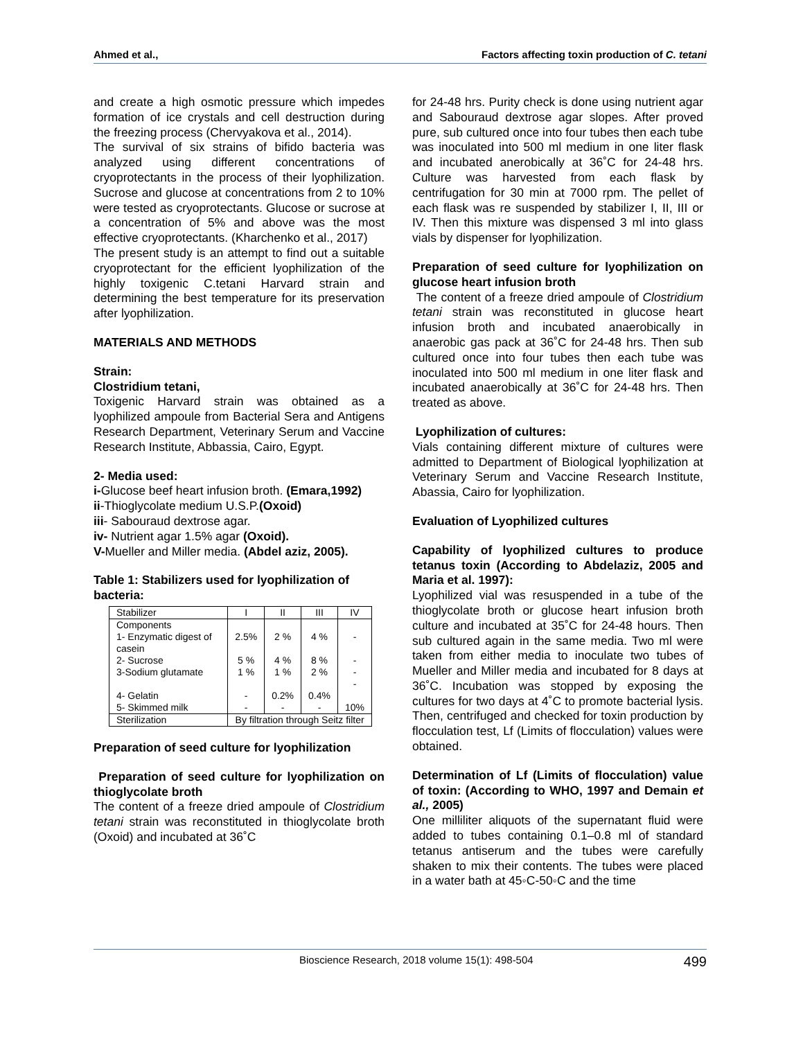Ahmed et al., Factors affecting toxin production of C. tetani
and create a high osmotic pressure which impedes formation of ice crystals and cell destruction during the freezing process (Chervyakova et al., 2014).
The survival of six strains of bifido bacteria was analyzed using different concentrations of cryoprotectants in the process of their lyophilization. Sucrose and glucose at concentrations from 2 to 10% were tested as cryoprotectants. Glucose or sucrose at a concentration of 5% and above was the most effective cryoprotectants. (Kharchenko et al., 2017)
The present study is an attempt to find out a suitable cryoprotectant for the efficient lyophilization of the highly toxigenic C.tetani Harvard strain and determining the best temperature for its preservation after lyophilization.
MATERIALS AND METHODS
Strain:
Clostridium tetani,
Toxigenic Harvard strain was obtained as a lyophilized ampoule from Bacterial Sera and Antigens Research Department, Veterinary Serum and Vaccine Research Institute, Abbassia, Cairo, Egypt.
2- Media used:
i-Glucose beef heart infusion broth. (Emara,1992)
ii-Thioglycolate medium U.S.P.(Oxoid)
iii- Sabouraud dextrose agar.
iv- Nutrient agar 1.5% agar (Oxoid).
V-Mueller and Miller media. (Abdel aziz, 2005).
Table 1: Stabilizers used for lyophilization of bacteria:
| Stabilizer | I | II | III | IV |
| Components 1- Enzymatic digest of casein | 2.5% | 2 % | 4 % | - |
| 2- Sucrose | 5 % | 4 % | 8 % | - |
| 3-Sodium glutamate | 1 % | 1 % | 2 % | - - |
| 4- Gelatin | - | 0.2% | 0.4% | |
| 5- Skimmed milk | - | - | - | 10% |
| Sterilization | By filtration through Seitz filter | | | |
Preparation of seed culture for lyophilization
Preparation of seed culture for lyophilization on thioglycolate broth
The content of a freeze dried ampoule of Clostridium tetani strain was reconstituted in thioglycolate broth (Oxoid) and incubated at 36˚C
for 24-48 hrs. Purity check is done using nutrient agar and Sabouraud dextrose agar slopes. After proved pure, sub cultured once into four tubes then each tube was inoculated into 500 ml medium in one liter flask and incubated anerobically at 36˚C for 24-48 hrs. Culture was harvested from each flask by centrifugation for 30 min at 7000 rpm. The pellet of each flask was re suspended by stabilizer I, II, III or IV. Then this mixture was dispensed 3 ml into glass vials by dispenser for lyophilization.
Preparation of seed culture for lyophilization on glucose heart infusion broth
The content of a freeze dried ampoule of Clostridium tetani strain was reconstituted in glucose heart infusion broth and incubated anaerobically in anaerobic gas pack at 36˚C for 24-48 hrs. Then sub cultured once into four tubes then each tube was inoculated into 500 ml medium in one liter flask and incubated anaerobically at 36˚C for 24-48 hrs. Then treated as above.
Lyophilization of cultures:
Vials containing different mixture of cultures were admitted to Department of Biological lyophilization at Veterinary Serum and Vaccine Research Institute, Abassia, Cairo for lyophilization.
Evaluation of Lyophilized cultures
Capability of lyophilized cultures to produce tetanus toxin (According to Abdelaziz, 2005 and Maria et al. 1997):
Lyophilized vial was resuspended in a tube of the thioglycolate broth or glucose heart infusion broth culture and incubated at 35˚C for 24-48 hours. Then sub cultured again in the same media. Two ml were taken from either media to inoculate two tubes of Mueller and Miller media and incubated for 8 days at 36˚C. Incubation was stopped by exposing the cultures for two days at 4˚C to promote bacterial lysis. Then, centrifuged and checked for toxin production by flocculation test, Lf (Limits of flocculation) values were obtained.
Determination of Lf (Limits of flocculation) value of toxin: (According to WHO, 1997 and Demain et al., 2005)
One milliliter aliquots of the supernatant fluid were added to tubes containing 0.1–0.8 ml of standard tetanus antiserum and the tubes were carefully shaken to mix their contents. The tubes were placed in a water bath at 45◦C-50◦C and the time
Bioscience Research, 2018 volume 15(1): 498-504 499